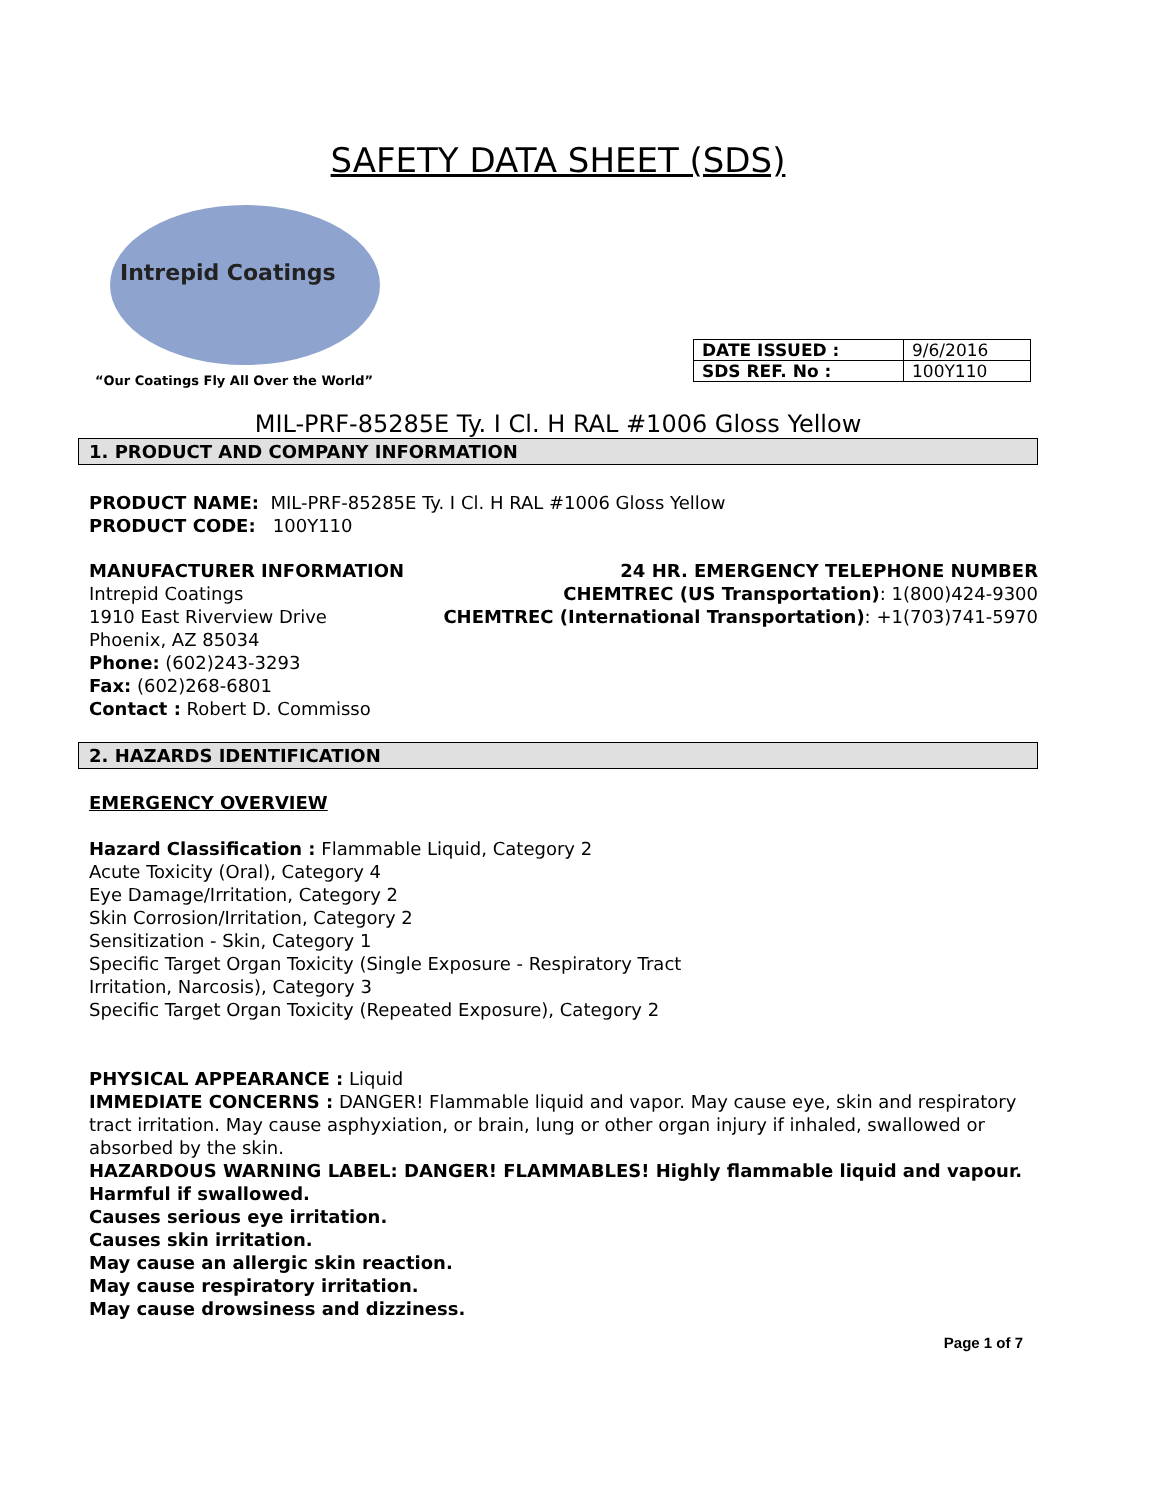SAFETY DATA SHEET (SDS)
Intrepid Coatings
“Our Coatings Fly All Over the World”
| DATE ISSUED : | 9/6/2016 |
| SDS REF. No : | 100Y110 |
MIL-PRF-85285E Ty. I Cl. H RAL #1006 Gloss Yellow
1. PRODUCT AND COMPANY INFORMATION
PRODUCT NAME: MIL-PRF-85285E Ty. I Cl. H RAL #1006 Gloss Yellow
PRODUCT CODE: 100Y110
MANUFACTURER INFORMATION
Intrepid Coatings
1910 East Riverview Drive
Phoenix, AZ 85034
Phone: (602)243-3293
Fax: (602)268-6801
Contact : Robert D. Commisso
24 HR. EMERGENCY TELEPHONE NUMBER
CHEMTREC (US Transportation): 1(800)424-9300
CHEMTREC (International Transportation): +1(703)741-5970
2. HAZARDS IDENTIFICATION
EMERGENCY OVERVIEW
Hazard Classification : Flammable Liquid, Category 2
Acute Toxicity (Oral), Category 4
Eye Damage/Irritation, Category 2
Skin Corrosion/Irritation, Category 2
Sensitization - Skin, Category 1
Specific Target Organ Toxicity (Single Exposure - Respiratory Tract
Irritation, Narcosis), Category 3
Specific Target Organ Toxicity (Repeated Exposure), Category 2
PHYSICAL APPEARANCE : Liquid
IMMEDIATE CONCERNS : DANGER! Flammable liquid and vapor. May cause eye, skin and respiratory tract irritation. May cause asphyxiation, or brain, lung or other organ injury if inhaled, swallowed or absorbed by the skin.
HAZARDOUS WARNING LABEL: DANGER! FLAMMABLES! Highly flammable liquid and vapour.
Harmful if swallowed.
Causes serious eye irritation.
Causes skin irritation.
May cause an allergic skin reaction.
May cause respiratory irritation.
May cause drowsiness and dizziness.
Page 1 of 7